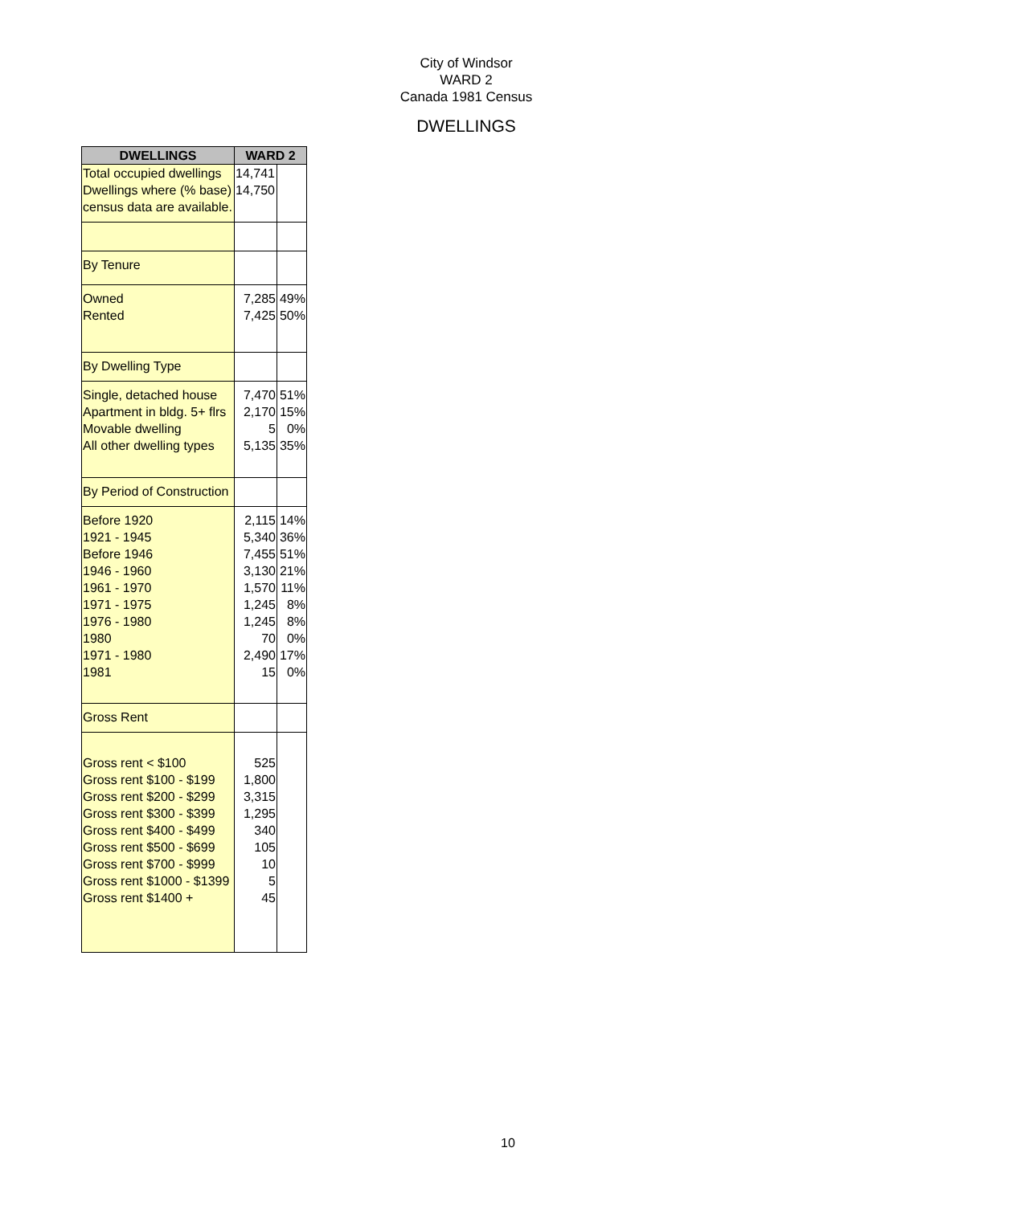City of Windsor
WARD 2
Canada 1981 Census
DWELLINGS
| DWELLINGS | WARD 2 | |
| --- | --- | --- |
| Total occupied dwellings Dwellings where (% base) census data are available. | 14,741 14,750 | |
| By Tenure | | |
| Owned Rented | 7,285 7,425 | 49% 50% |
| By Dwelling Type | | |
| Single, detached house Apartment in bldg. 5+ flrs Movable dwelling All other dwelling types | 7,470 2,170 5 5,135 | 51% 15% 0% 35% |
| By Period of Construction | | |
| Before 1920 1921 - 1945 Before 1946 1946 - 1960 1961 - 1970 1971 - 1975 1976 - 1980 1980 1971 - 1980 1981 | 2,115 5,340 7,455 3,130 1,570 1,245 1,245 70 2,490 15 | 14% 36% 51% 21% 11% 8% 8% 0% 17% 0% |
| Gross Rent | | |
| Gross rent < $100 Gross rent $100 - $199 Gross rent $200 - $299 Gross rent $300 - $399 Gross rent $400 - $499 Gross rent $500 - $699 Gross rent $700 - $999 Gross rent $1000 - $1399 Gross rent $1400 + | 525 1,800 3,315 1,295 340 105 10 5 45 | |
10